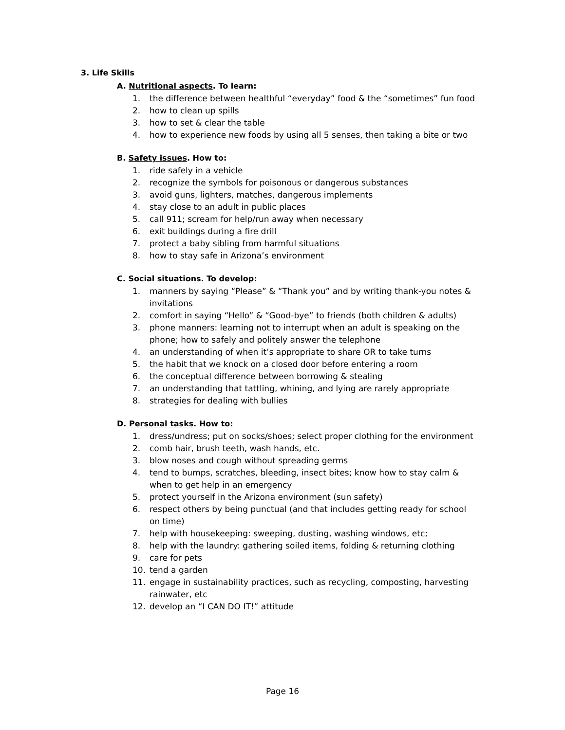3. Life Skills
A. Nutritional aspects. To learn:
1. the difference between healthful “everyday” food & the “sometimes” fun food
2. how to clean up spills
3. how to set & clear the table
4. how to experience new foods by using all 5 senses, then taking a bite or two
B. Safety issues. How to:
1. ride safely in a vehicle
2. recognize the symbols for poisonous or dangerous substances
3. avoid guns, lighters, matches, dangerous implements
4. stay close to an adult in public places
5. call 911; scream for help/run away when necessary
6. exit buildings during a fire drill
7. protect a baby sibling from harmful situations
8. how to stay safe in Arizona’s environment
C. Social situations. To develop:
1. manners by saying “Please” & “Thank you” and by writing thank-you notes & invitations
2. comfort in saying “Hello” & “Good-bye” to friends (both children & adults)
3. phone manners: learning not to interrupt when an adult is speaking on the phone; how to safely and politely answer the telephone
4. an understanding of when it’s appropriate to share OR to take turns
5. the habit that we knock on a closed door before entering a room
6. the conceptual difference between borrowing & stealing
7. an understanding that tattling, whining, and lying are rarely appropriate
8. strategies for dealing with bullies
D. Personal tasks. How to:
1. dress/undress; put on socks/shoes; select proper clothing for the environment
2. comb hair, brush teeth, wash hands, etc.
3. blow noses and cough without spreading germs
4. tend to bumps, scratches, bleeding, insect bites; know how to stay calm & when to get help in an emergency
5. protect yourself in the Arizona environment (sun safety)
6. respect others by being punctual (and that includes getting ready for school on time)
7. help with housekeeping: sweeping, dusting, washing windows, etc;
8. help with the laundry: gathering soiled items, folding & returning clothing
9. care for pets
10. tend a garden
11. engage in sustainability practices, such as recycling, composting, harvesting rainwater, etc
12. develop an “I CAN DO IT!” attitude
Page 16